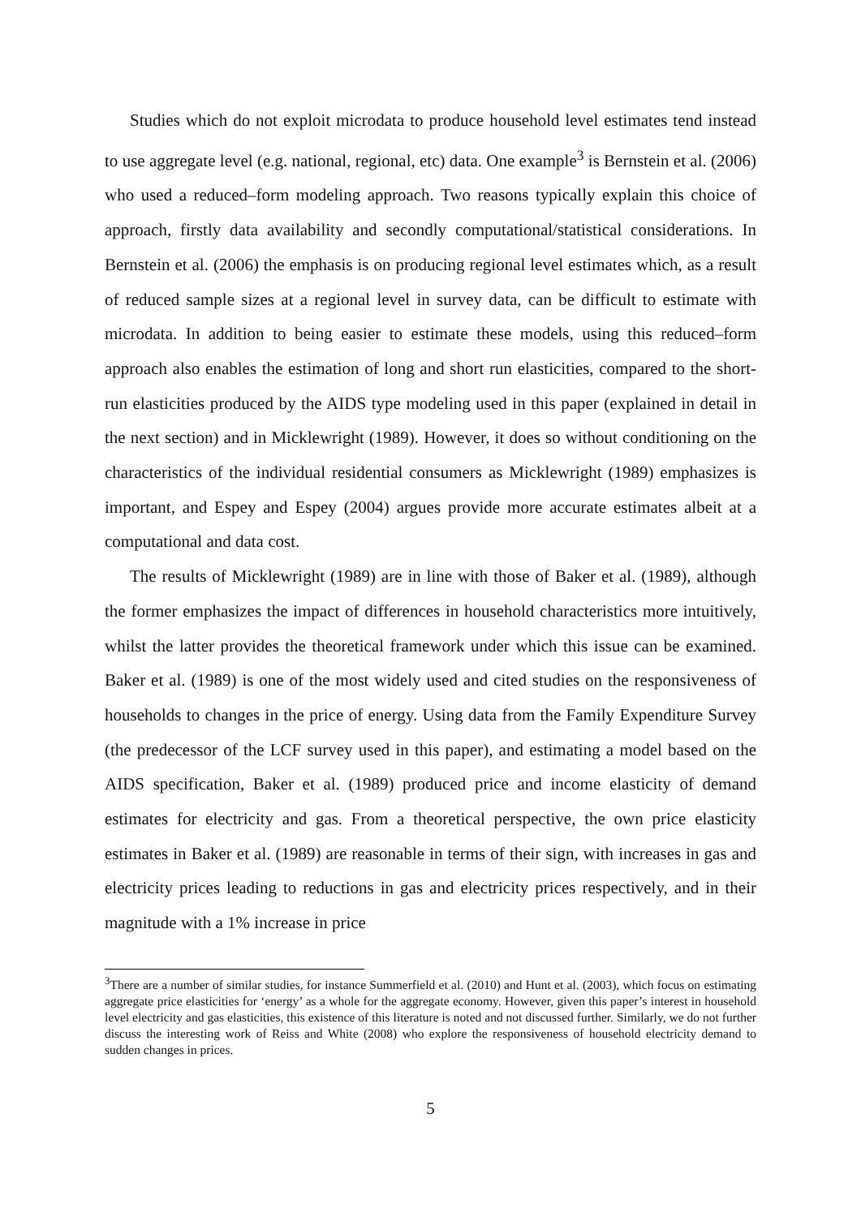Studies which do not exploit microdata to produce household level estimates tend instead to use aggregate level (e.g. national, regional, etc) data. One example<sup>3</sup> is Bernstein et al. (2006) who used a reduced–form modeling approach. Two reasons typically explain this choice of approach, firstly data availability and secondly computational/statistical considerations. In Bernstein et al. (2006) the emphasis is on producing regional level estimates which, as a result of reduced sample sizes at a regional level in survey data, can be difficult to estimate with microdata. In addition to being easier to estimate these models, using this reduced–form approach also enables the estimation of long and short run elasticities, compared to the short-run elasticities produced by the AIDS type modeling used in this paper (explained in detail in the next section) and in Micklewright (1989). However, it does so without conditioning on the characteristics of the individual residential consumers as Micklewright (1989) emphasizes is important, and Espey and Espey (2004) argues provide more accurate estimates albeit at a computational and data cost.
The results of Micklewright (1989) are in line with those of Baker et al. (1989), although the former emphasizes the impact of differences in household characteristics more intuitively, whilst the latter provides the theoretical framework under which this issue can be examined. Baker et al. (1989) is one of the most widely used and cited studies on the responsiveness of households to changes in the price of energy. Using data from the Family Expenditure Survey (the predecessor of the LCF survey used in this paper), and estimating a model based on the AIDS specification, Baker et al. (1989) produced price and income elasticity of demand estimates for electricity and gas. From a theoretical perspective, the own price elasticity estimates in Baker et al. (1989) are reasonable in terms of their sign, with increases in gas and electricity prices leading to reductions in gas and electricity prices respectively, and in their magnitude with a 1% increase in price
<sup>3</sup> There are a number of similar studies, for instance Summerfield et al. (2010) and Hunt et al. (2003), which focus on estimating aggregate price elasticities for ‘energy’ as a whole for the aggregate economy. However, given this paper’s interest in household level electricity and gas elasticities, this existence of this literature is noted and not discussed further. Similarly, we do not further discuss the interesting work of Reiss and White (2008) who explore the responsiveness of household electricity demand to sudden changes in prices.
5